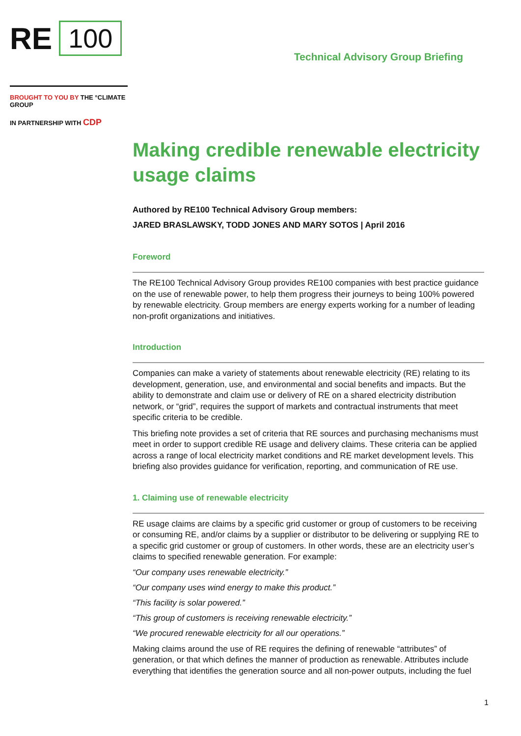RE 100
Technical Advisory Group Briefing
BROUGHT TO YOU BY THE °CLIMATE GROUP
IN PARTNERSHIP WITH CDP
Making credible renewable electricity usage claims
Authored by RE100 Technical Advisory Group members:
JARED BRASLAWSKY, TODD JONES AND MARY SOTOS | April 2016
Foreword
The RE100 Technical Advisory Group provides RE100 companies with best practice guidance on the use of renewable power, to help them progress their journeys to being 100% powered by renewable electricity. Group members are energy experts working for a number of leading non-profit organizations and initiatives.
Introduction
Companies can make a variety of statements about renewable electricity (RE) relating to its development, generation, use, and environmental and social benefits and impacts. But the ability to demonstrate and claim use or delivery of RE on a shared electricity distribution network, or “grid”, requires the support of markets and contractual instruments that meet specific criteria to be credible.
This briefing note provides a set of criteria that RE sources and purchasing mechanisms must meet in order to support credible RE usage and delivery claims. These criteria can be applied across a range of local electricity market conditions and RE market development levels. This briefing also provides guidance for verification, reporting, and communication of RE use.
1. Claiming use of renewable electricity
RE usage claims are claims by a specific grid customer or group of customers to be receiving or consuming RE, and/or claims by a supplier or distributor to be delivering or supplying RE to a specific grid customer or group of customers. In other words, these are an electricity user’s claims to specified renewable generation. For example:
“Our company uses renewable electricity.”
“Our company uses wind energy to make this product.”
“This facility is solar powered.”
“This group of customers is receiving renewable electricity.”
“We procured renewable electricity for all our operations.”
Making claims around the use of RE requires the defining of renewable “attributes” of generation, or that which defines the manner of production as renewable. Attributes include everything that identifies the generation source and all non-power outputs, including the fuel
1